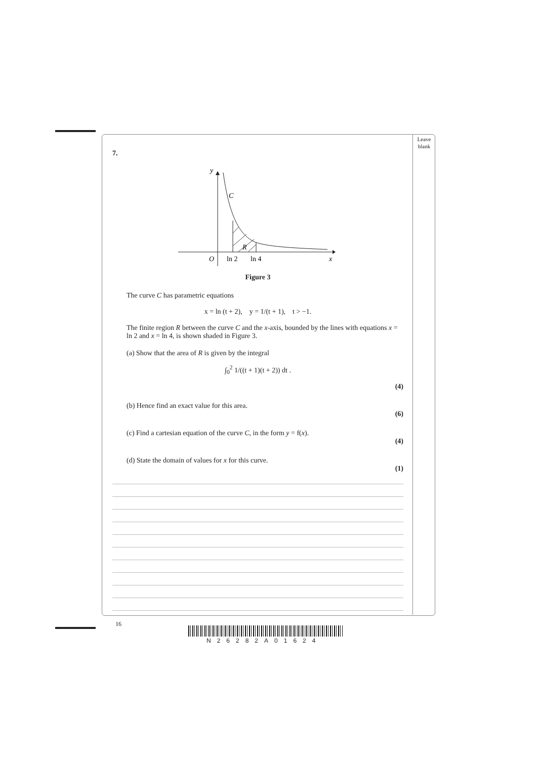Leave blank
7.
y
C
R
O
ln 2
ln 4
x
Figure 3
The curve C has parametric equations
x = ln (t + 2), y = 1/(t + 1), t > −1.
The finite region R between the curve C and the x-axis, bounded by the lines with equations x = ln 2 and x = ln 4, is shown shaded in Figure 3.
(a) Show that the area of R is given by the integral
∫<sub>0</sub><sup>2</sup> 1/((t + 1)(t + 2)) dt .
(4)
(b) Hence find an exact value for this area.
(6)
(c) Find a cartesian equation of the curve C, in the form y = f(x).
(4)
(d) State the domain of values for x for this curve.
(1)
16
N26282A01624